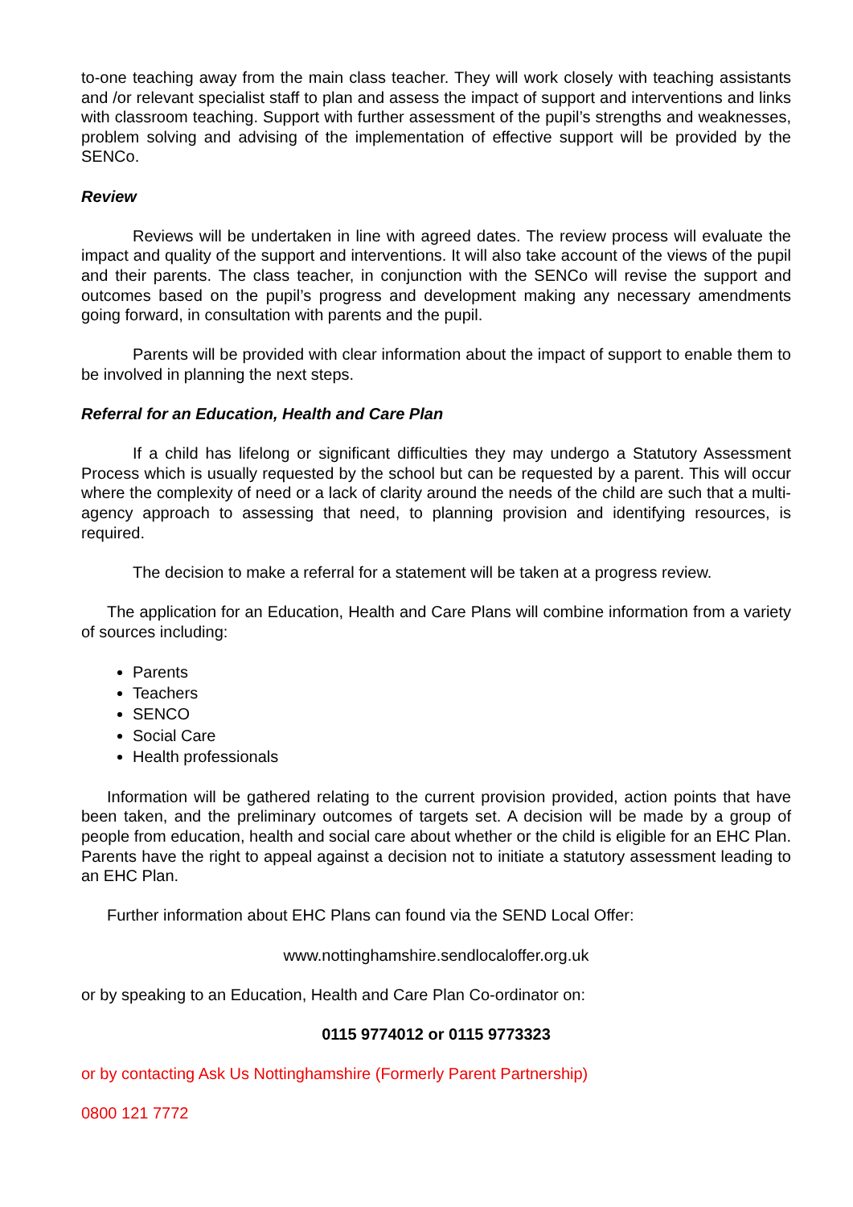to-one teaching away from the main class teacher. They will work closely with teaching assistants and /or relevant specialist staff to plan and assess the impact of support and interventions and links with classroom teaching. Support with further assessment of the pupil’s strengths and weaknesses, problem solving and advising of the implementation of effective support will be provided by the SENCo.
Review
Reviews will be undertaken in line with agreed dates. The review process will evaluate the impact and quality of the support and interventions. It will also take account of the views of the pupil and their parents. The class teacher, in conjunction with the SENCo will revise the support and outcomes based on the pupil’s progress and development making any necessary amendments going forward, in consultation with parents and the pupil.
Parents will be provided with clear information about the impact of support to enable them to be involved in planning the next steps.
Referral for an Education, Health and Care Plan
If a child has lifelong or significant difficulties they may undergo a Statutory Assessment Process which is usually requested by the school but can be requested by a parent. This will occur where the complexity of need or a lack of clarity around the needs of the child are such that a multi-agency approach to assessing that need, to planning provision and identifying resources, is required.
The decision to make a referral for a statement will be taken at a progress review.
The application for an Education, Health and Care Plans will combine information from a variety of sources including:
Parents
Teachers
SENCO
Social Care
Health professionals
Information will be gathered relating to the current provision provided, action points that have been taken, and the preliminary outcomes of targets set. A decision will be made by a group of people from education, health and social care about whether or the child is eligible for an EHC Plan. Parents have the right to appeal against a decision not to initiate a statutory assessment leading to an EHC Plan.
Further information about EHC Plans can found via the SEND Local Offer:
www.nottinghamshire.sendlocaloffer.org.uk
or by speaking to an Education, Health and Care Plan Co-ordinator on:
0115 9774012 or 0115 9773323
or by contacting Ask Us Nottinghamshire (Formerly Parent Partnership)
0800 121 7772